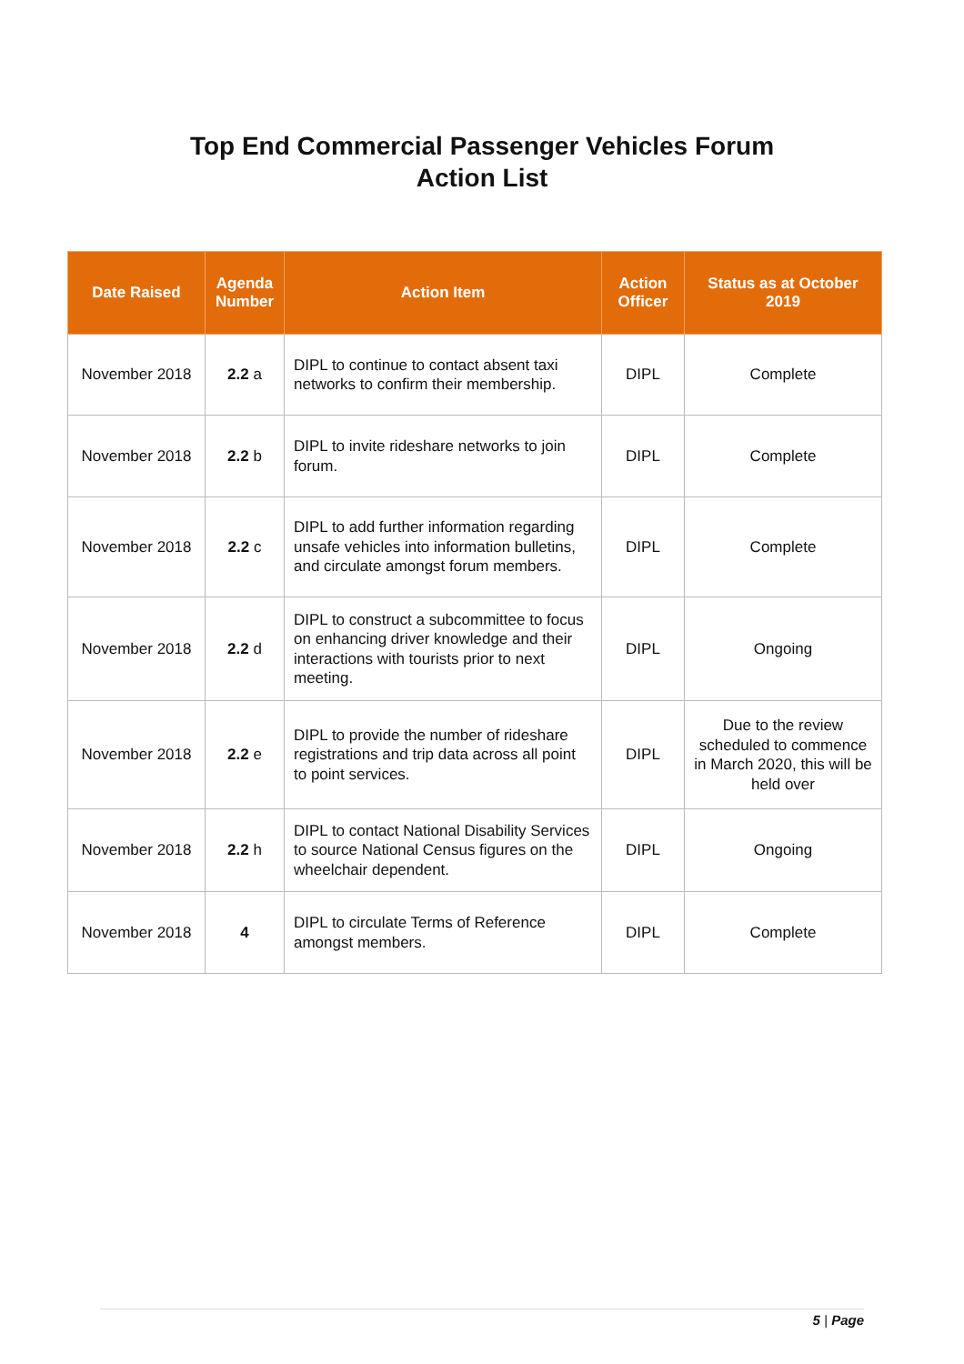Top End Commercial Passenger Vehicles Forum
Action List
| Date Raised | Agenda Number | Action Item | Action Officer | Status as at October 2019 |
| --- | --- | --- | --- | --- |
| November 2018 | 2.2 a | DIPL to continue to contact absent taxi networks to confirm their membership. | DIPL | Complete |
| November 2018 | 2.2 b | DIPL to invite rideshare networks to join forum. | DIPL | Complete |
| November 2018 | 2.2 c | DIPL to add further information regarding unsafe vehicles into information bulletins, and circulate amongst forum members. | DIPL | Complete |
| November 2018 | 2.2 d | DIPL to construct a subcommittee to focus on enhancing driver knowledge and their interactions with tourists prior to next meeting. | DIPL | Ongoing |
| November 2018 | 2.2 e | DIPL to provide the number of rideshare registrations and trip data across all point to point services. | DIPL | Due to the review scheduled to commence in March 2020, this will be held over |
| November 2018 | 2.2 h | DIPL to contact National Disability Services to source National Census figures on the wheelchair dependent. | DIPL | Ongoing |
| November 2018 | 4 | DIPL to circulate Terms of Reference amongst members. | DIPL | Complete |
5 | Page